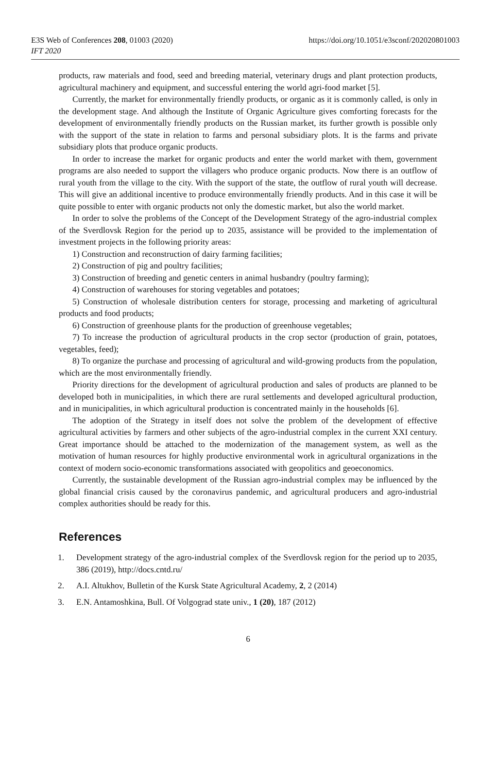E3S Web of Conferences 208, 01003 (2020)
IFT 2020
https://doi.org/10.1051/e3sconf/202020801003
products, raw materials and food, seed and breeding material, veterinary drugs and plant protection products, agricultural machinery and equipment, and successful entering the world agri-food market [5].
Currently, the market for environmentally friendly products, or organic as it is commonly called, is only in the development stage. And although the Institute of Organic Agriculture gives comforting forecasts for the development of environmentally friendly products on the Russian market, its further growth is possible only with the support of the state in relation to farms and personal subsidiary plots. It is the farms and private subsidiary plots that produce organic products.
In order to increase the market for organic products and enter the world market with them, government programs are also needed to support the villagers who produce organic products. Now there is an outflow of rural youth from the village to the city. With the support of the state, the outflow of rural youth will decrease. This will give an additional incentive to produce environmentally friendly products. And in this case it will be quite possible to enter with organic products not only the domestic market, but also the world market.
In order to solve the problems of the Concept of the Development Strategy of the agro-industrial complex of the Sverdlovsk Region for the period up to 2035, assistance will be provided to the implementation of investment projects in the following priority areas:
1) Construction and reconstruction of dairy farming facilities;
2) Construction of pig and poultry facilities;
3) Construction of breeding and genetic centers in animal husbandry (poultry farming);
4) Construction of warehouses for storing vegetables and potatoes;
5) Construction of wholesale distribution centers for storage, processing and marketing of agricultural products and food products;
6) Construction of greenhouse plants for the production of greenhouse vegetables;
7) To increase the production of agricultural products in the crop sector (production of grain, potatoes, vegetables, feed);
8) To organize the purchase and processing of agricultural and wild-growing products from the population, which are the most environmentally friendly.
Priority directions for the development of agricultural production and sales of products are planned to be developed both in municipalities, in which there are rural settlements and developed agricultural production, and in municipalities, in which agricultural production is concentrated mainly in the households [6].
The adoption of the Strategy in itself does not solve the problem of the development of effective agricultural activities by farmers and other subjects of the agro-industrial complex in the current XXI century. Great importance should be attached to the modernization of the management system, as well as the motivation of human resources for highly productive environmental work in agricultural organizations in the context of modern socio-economic transformations associated with geopolitics and geoeconomics.
Currently, the sustainable development of the Russian agro-industrial complex may be influenced by the global financial crisis caused by the coronavirus pandemic, and agricultural producers and agro-industrial complex authorities should be ready for this.
References
1. Development strategy of the agro-industrial complex of the Sverdlovsk region for the period up to 2035, 386 (2019), http://docs.cntd.ru/
2. A.I. Altukhov, Bulletin of the Kursk State Agricultural Academy, 2, 2 (2014)
3. E.N. Antamoshkina, Bull. Of Volgograd state univ., 1 (20), 187 (2012)
6